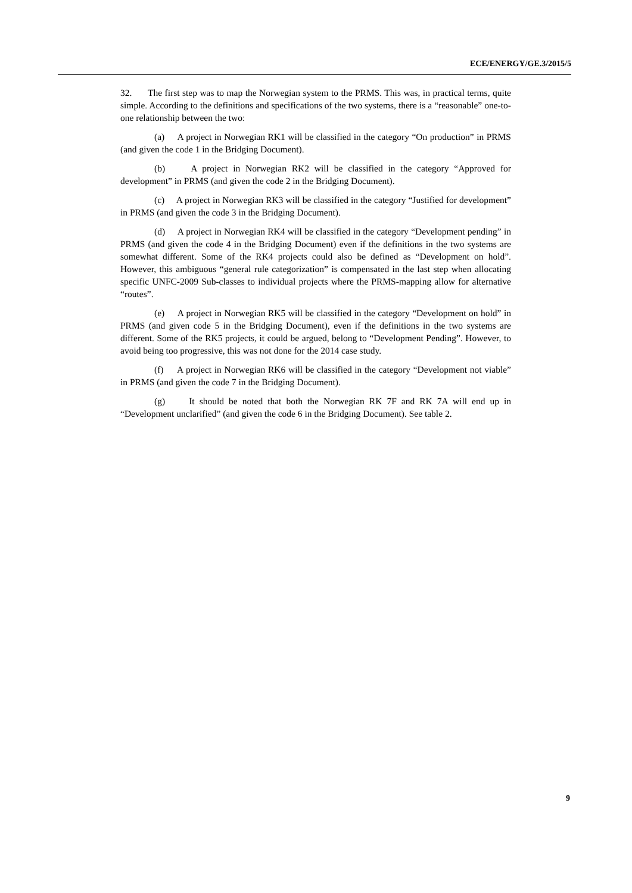ECE/ENERGY/GE.3/2015/5
32. The first step was to map the Norwegian system to the PRMS. This was, in practical terms, quite simple. According to the definitions and specifications of the two systems, there is a “reasonable” one-to-one relationship between the two:
(a) A project in Norwegian RK1 will be classified in the category “On production” in PRMS (and given the code 1 in the Bridging Document).
(b) A project in Norwegian RK2 will be classified in the category “Approved for development” in PRMS (and given the code 2 in the Bridging Document).
(c) A project in Norwegian RK3 will be classified in the category “Justified for development” in PRMS (and given the code 3 in the Bridging Document).
(d) A project in Norwegian RK4 will be classified in the category “Development pending” in PRMS (and given the code 4 in the Bridging Document) even if the definitions in the two systems are somewhat different. Some of the RK4 projects could also be defined as “Development on hold”. However, this ambiguous “general rule categorization” is compensated in the last step when allocating specific UNFC-2009 Sub-classes to individual projects where the PRMS-mapping allow for alternative “routes”.
(e) A project in Norwegian RK5 will be classified in the category “Development on hold” in PRMS (and given code 5 in the Bridging Document), even if the definitions in the two systems are different. Some of the RK5 projects, it could be argued, belong to “Development Pending”. However, to avoid being too progressive, this was not done for the 2014 case study.
(f) A project in Norwegian RK6 will be classified in the category “Development not viable” in PRMS (and given the code 7 in the Bridging Document).
(g) It should be noted that both the Norwegian RK 7F and RK 7A will end up in “Development unclarified” (and given the code 6 in the Bridging Document). See table 2.
9